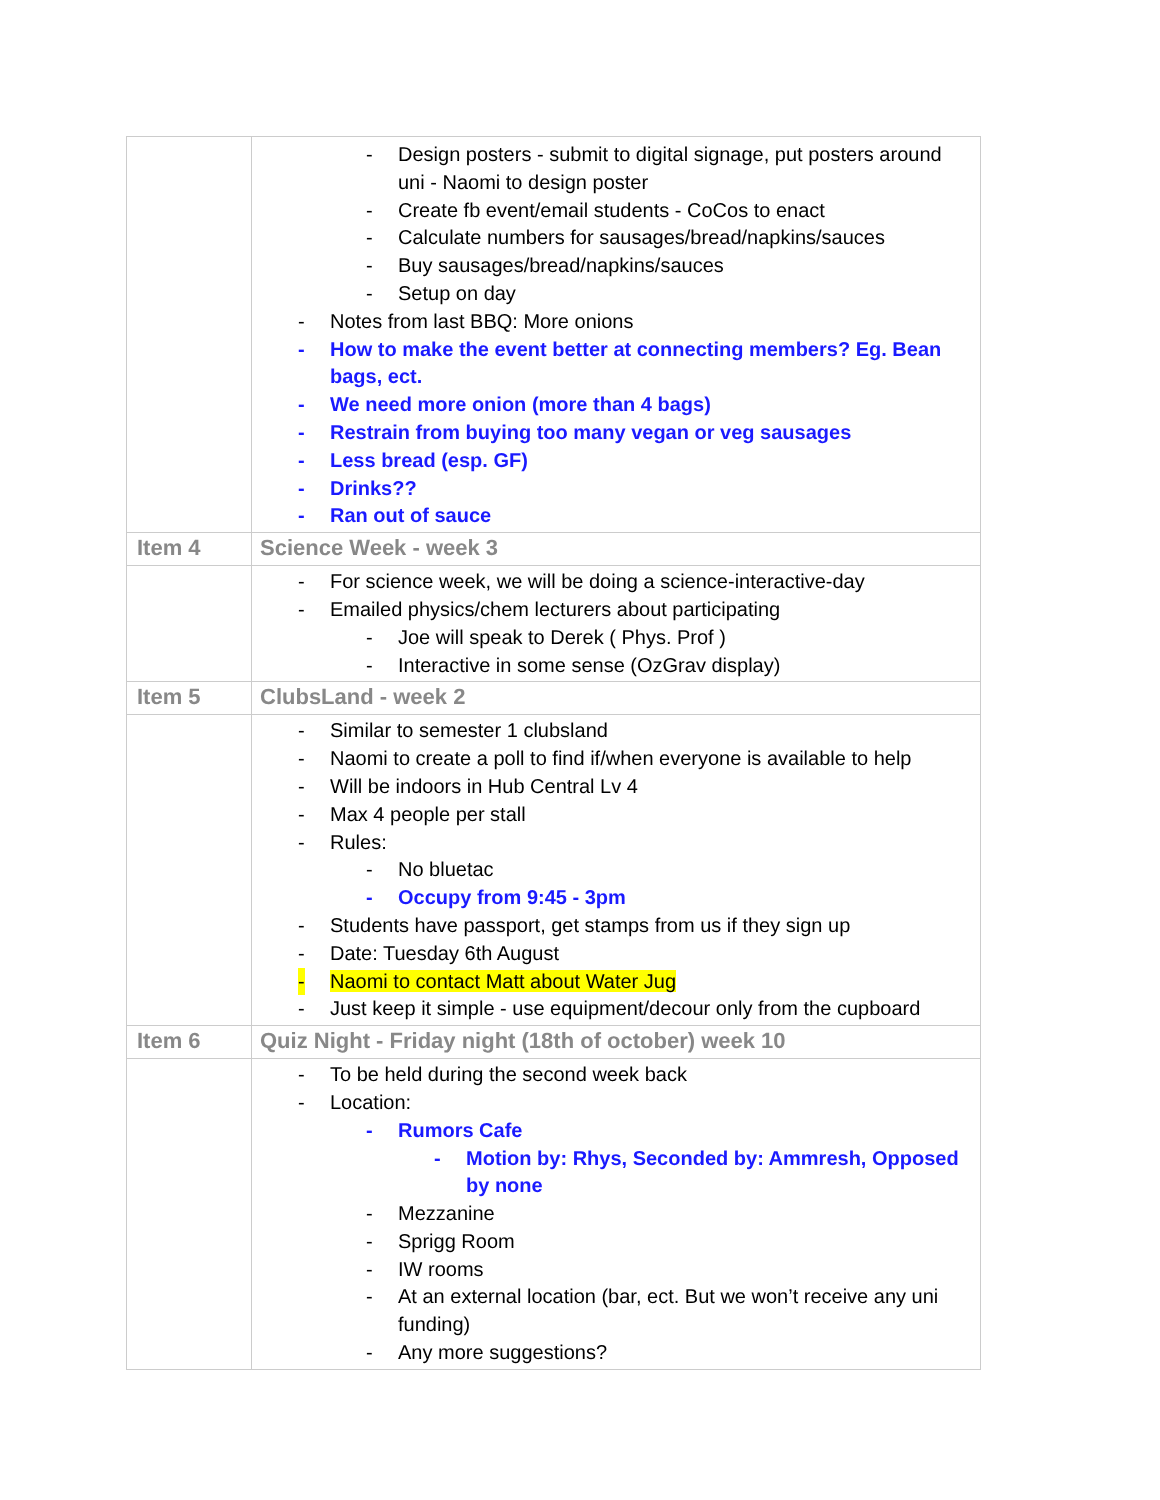| | - Design posters - submit to digital signage, put posters around uni - Naomi to design poster - Create fb event/email students - CoCos to enact - Calculate numbers for sausages/bread/napkins/sauces - Buy sausages/bread/napkins/sauces - Setup on day - Notes from last BBQ: More onions - How to make the event better at connecting members? Eg. Bean bags, ect. - We need more onion (more than 4 bags) - Restrain from buying too many vegan or veg sausages - Less bread (esp. GF) - Drinks?? - Ran out of sauce |
| Item 4 | Science Week - week 3 |
| | - For science week, we will be doing a science-interactive-day - Emailed physics/chem lecturers about participating - Joe will speak to Derek ( Phys. Prof ) - Interactive in some sense (OzGrav display) |
| Item 5 | ClubsLand - week 2 |
| | - Similar to semester 1 clubsland - Naomi to create a poll to find if/when everyone is available to help - Will be indoors in Hub Central Lv 4 - Max 4 people per stall - Rules: - No bluetac - Occupy from 9:45 - 3pm - Students have passport, get stamps from us if they sign up - Date: Tuesday 6th August - Naomi to contact Matt about Water Jug - Just keep it simple - use equipment/decour only from the cupboard |
| Item 6 | Quiz Night - Friday night (18th of october) week 10 |
| | - To be held during the second week back - Location: - Rumors Cafe - Motion by: Rhys, Seconded by: Ammresh, Opposed by none - Mezzanine - Sprigg Room - IW rooms - At an external location (bar, ect. But we won’t receive any uni funding) - Any more suggestions? |